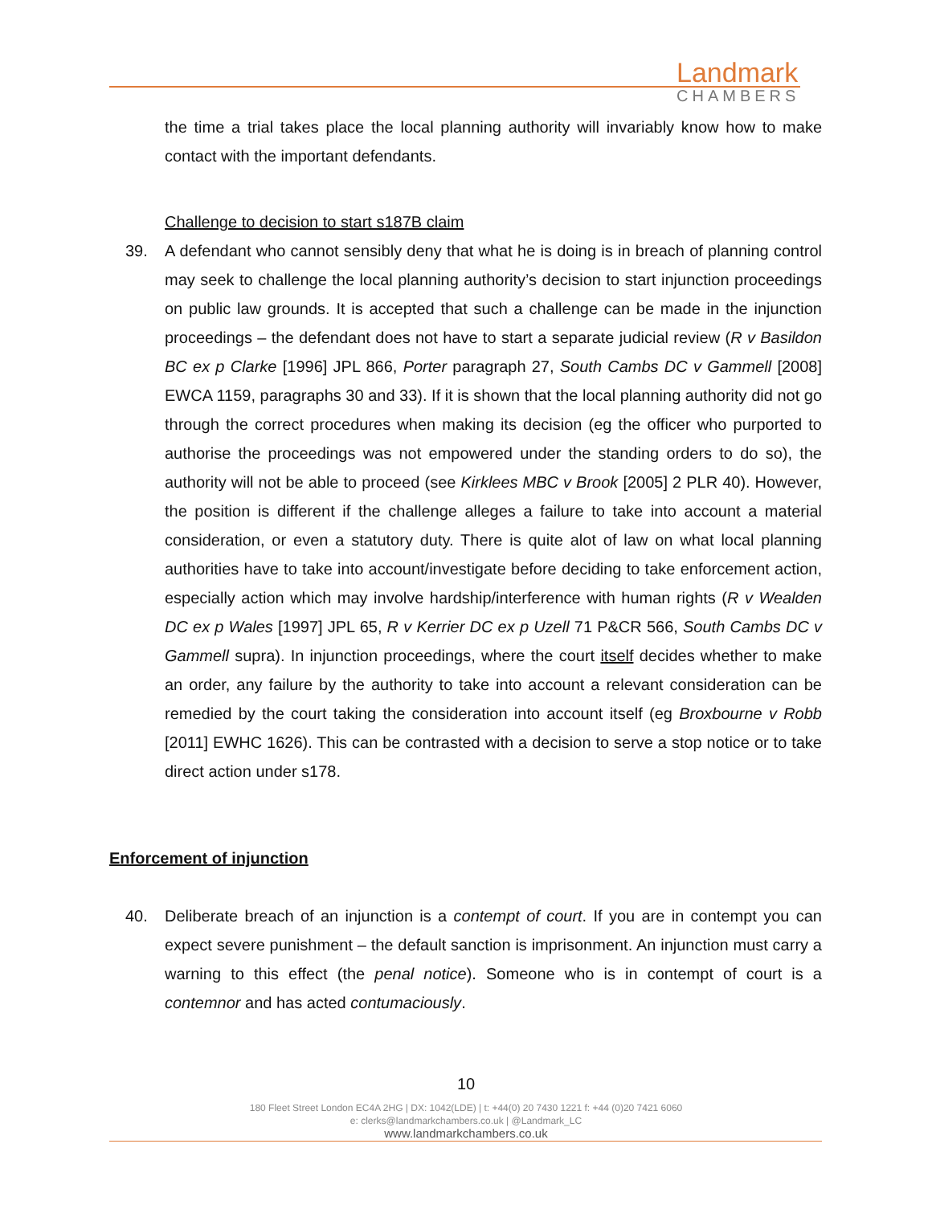Landmark
CHAMBERS
the time a trial takes place the local planning authority will invariably know how to make contact with the important defendants.
Challenge to decision to start s187B claim
39. A defendant who cannot sensibly deny that what he is doing is in breach of planning control may seek to challenge the local planning authority’s decision to start injunction proceedings on public law grounds. It is accepted that such a challenge can be made in the injunction proceedings – the defendant does not have to start a separate judicial review (R v Basildon BC ex p Clarke [1996] JPL 866, Porter paragraph 27, South Cambs DC v Gammell [2008] EWCA 1159, paragraphs 30 and 33). If it is shown that the local planning authority did not go through the correct procedures when making its decision (eg the officer who purported to authorise the proceedings was not empowered under the standing orders to do so), the authority will not be able to proceed (see Kirklees MBC v Brook [2005] 2 PLR 40). However, the position is different if the challenge alleges a failure to take into account a material consideration, or even a statutory duty. There is quite alot of law on what local planning authorities have to take into account/investigate before deciding to take enforcement action, especially action which may involve hardship/interference with human rights (R v Wealden DC ex p Wales [1997] JPL 65, R v Kerrier DC ex p Uzell 71 P&CR 566, South Cambs DC v Gammell supra). In injunction proceedings, where the court itself decides whether to make an order, any failure by the authority to take into account a relevant consideration can be remedied by the court taking the consideration into account itself (eg Broxbourne v Robb [2011] EWHC 1626). This can be contrasted with a decision to serve a stop notice or to take direct action under s178.
Enforcement of injunction
40. Deliberate breach of an injunction is a contempt of court. If you are in contempt you can expect severe punishment – the default sanction is imprisonment. An injunction must carry a warning to this effect (the penal notice). Someone who is in contempt of court is a contemnor and has acted contumaciously.
10
180 Fleet Street London EC4A 2HG | DX: 1042(LDE) | t: +44(0) 20 7430 1221 f: +44 (0)20 7421 6060
e: clerks@landmarkchambers.co.uk | @Landmark_LC
www.landmarkchambers.co.uk